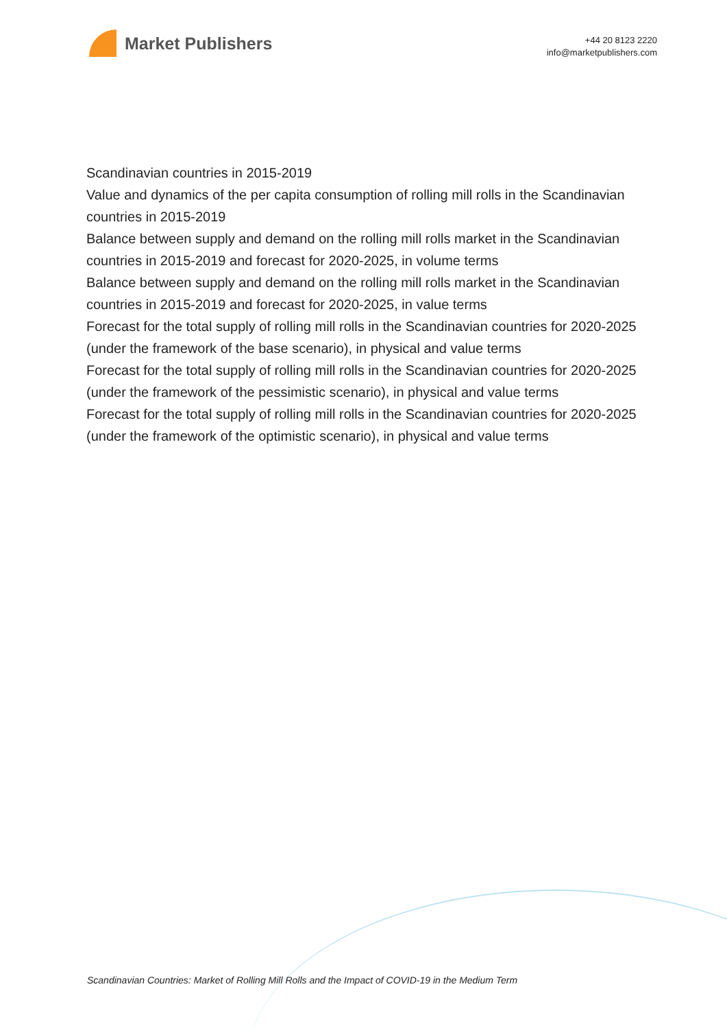Market Publishers
+44 20 8123 2220
info@marketpublishers.com
Scandinavian countries in 2015-2019
Value and dynamics of the per capita consumption of rolling mill rolls in the Scandinavian countries in 2015-2019
Balance between supply and demand on the rolling mill rolls market in the Scandinavian countries in 2015-2019 and forecast for 2020-2025, in volume terms
Balance between supply and demand on the rolling mill rolls market in the Scandinavian countries in 2015-2019 and forecast for 2020-2025, in value terms
Forecast for the total supply of rolling mill rolls in the Scandinavian countries for 2020-2025 (under the framework of the base scenario), in physical and value terms
Forecast for the total supply of rolling mill rolls in the Scandinavian countries for 2020-2025 (under the framework of the pessimistic scenario), in physical and value terms
Forecast for the total supply of rolling mill rolls in the Scandinavian countries for 2020-2025 (under the framework of the optimistic scenario), in physical and value terms
Scandinavian Countries: Market of Rolling Mill Rolls and the Impact of COVID-19 in the Medium Term